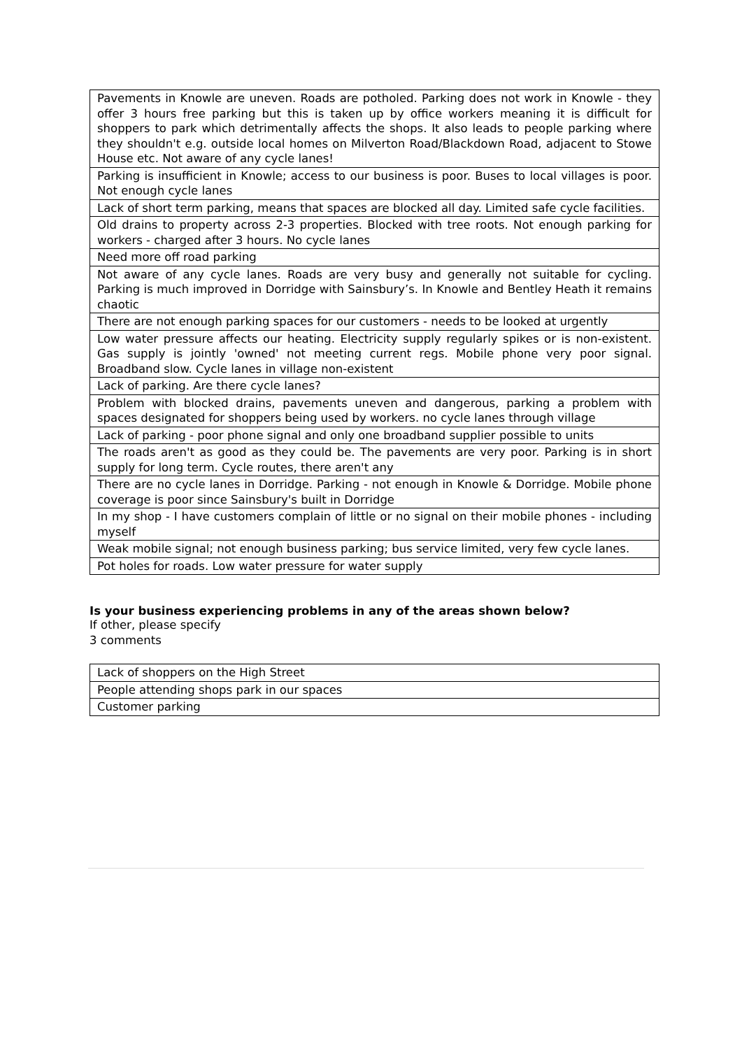| Pavements in Knowle are uneven. Roads are potholed. Parking does not work in Knowle - they offer 3 hours free parking but this is taken up by office workers meaning it is difficult for shoppers to park which detrimentally affects the shops. It also leads to people parking where they shouldn't e.g. outside local homes on Milverton Road/Blackdown Road, adjacent to Stowe House etc. Not aware of any cycle lanes! |
| Parking is insufficient in Knowle; access to our business is poor. Buses to local villages is poor. Not enough cycle lanes |
| Lack of short term parking, means that spaces are blocked all day. Limited safe cycle facilities. |
| Old drains to property across 2-3 properties. Blocked with tree roots. Not enough parking for workers - charged after 3 hours. No cycle lanes |
| Need more off road parking |
| Not aware of any cycle lanes. Roads are very busy and generally not suitable for cycling. Parking is much improved in Dorridge with Sainsbury’s. In Knowle and Bentley Heath it remains chaotic |
| There are not enough parking spaces for our customers - needs to be looked at urgently |
| Low water pressure affects our heating. Electricity supply regularly spikes or is non-existent. Gas supply is jointly 'owned' not meeting current regs. Mobile phone very poor signal. Broadband slow. Cycle lanes in village non-existent |
| Lack of parking. Are there cycle lanes? |
| Problem with blocked drains, pavements uneven and dangerous, parking a problem with spaces designated for shoppers being used by workers. no cycle lanes through village |
| Lack of parking - poor phone signal and only one broadband supplier possible to units |
| The roads aren't as good as they could be. The pavements are very poor. Parking is in short supply for long term. Cycle routes, there aren't any |
| There are no cycle lanes in Dorridge. Parking - not enough in Knowle & Dorridge. Mobile phone coverage is poor since Sainsbury's built in Dorridge |
| In my shop - I have customers complain of little or no signal on their mobile phones - including myself |
| Weak mobile signal; not enough business parking; bus service limited, very few cycle lanes. |
| Pot holes for roads. Low water pressure for water supply |
Is your business experiencing problems in any of the areas shown below?
If other, please specify
3 comments
| Lack of shoppers on the High Street |
| People attending shops park in our spaces |
| Customer parking |